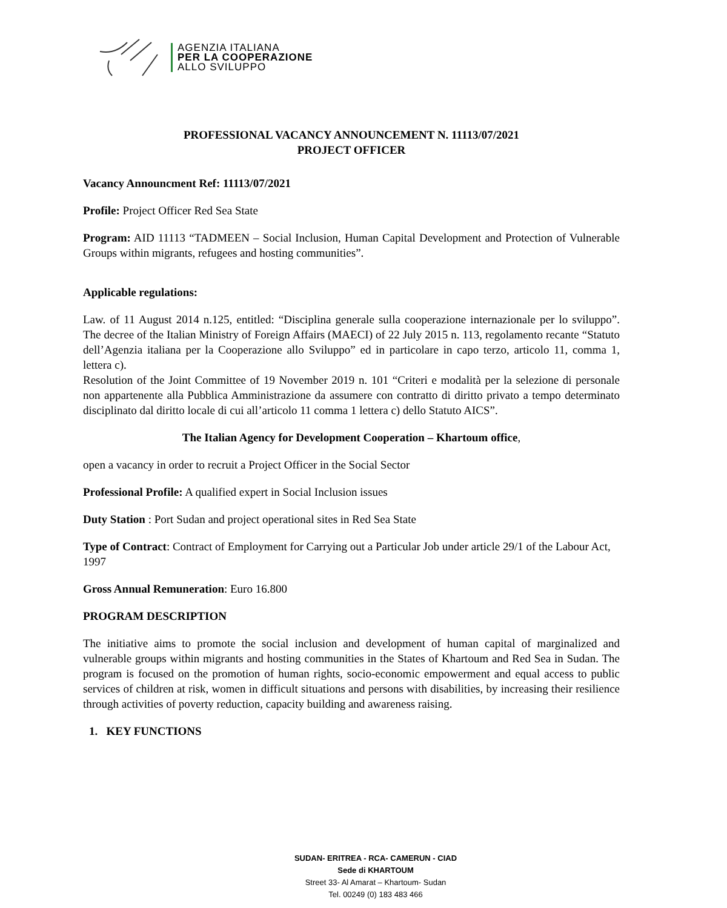AGENZIA ITALIANA
PER LA COOPERAZIONE
ALLO SVILUPPO
PROFESSIONAL VACANCY ANNOUNCEMENT N. 11113/07/2021
PROJECT OFFICER
Vacancy Announcment Ref: 11113/07/2021
Profile: Project Officer Red Sea State
Program: AID 11113 “TADMEEN – Social Inclusion, Human Capital Development and Protection of Vulnerable Groups within migrants, refugees and hosting communities”.
Applicable regulations:
Law. of 11 August 2014 n.125, entitled: “Disciplina generale sulla cooperazione internazionale per lo sviluppo”. The decree of the Italian Ministry of Foreign Affairs (MAECI) of 22 July 2015 n. 113, regolamento recante “Statuto dell’Agenzia italiana per la Cooperazione allo Sviluppo” ed in particolare in capo terzo, articolo 11, comma 1, lettera c).
Resolution of the Joint Committee of 19 November 2019 n. 101 “Criteri e modalità per la selezione di personale non appartenente alla Pubblica Amministrazione da assumere con contratto di diritto privato a tempo determinato disciplinato dal diritto locale di cui all’articolo 11 comma 1 lettera c) dello Statuto AICS”.
The Italian Agency for Development Cooperation – Khartoum office,
open a vacancy in order to recruit a Project Officer in the Social Sector
Professional Profile: A qualified expert in Social Inclusion issues
Duty Station : Port Sudan and project operational sites in Red Sea State
Type of Contract: Contract of Employment for Carrying out a Particular Job under article 29/1 of the Labour Act, 1997
Gross Annual Remuneration: Euro 16.800
PROGRAM DESCRIPTION
The initiative aims to promote the social inclusion and development of human capital of marginalized and vulnerable groups within migrants and hosting communities in the States of Khartoum and Red Sea in Sudan. The program is focused on the promotion of human rights, socio-economic empowerment and equal access to public services of children at risk, women in difficult situations and persons with disabilities, by increasing their resilience through activities of poverty reduction, capacity building and awareness raising.
1. KEY FUNCTIONS
SUDAN- ERITREA - RCA- CAMERUN - CIAD
Sede di KHARTOUM
Street 33- Al Amarat – Khartoum- Sudan
Tel. 00249 (0) 183 483 466